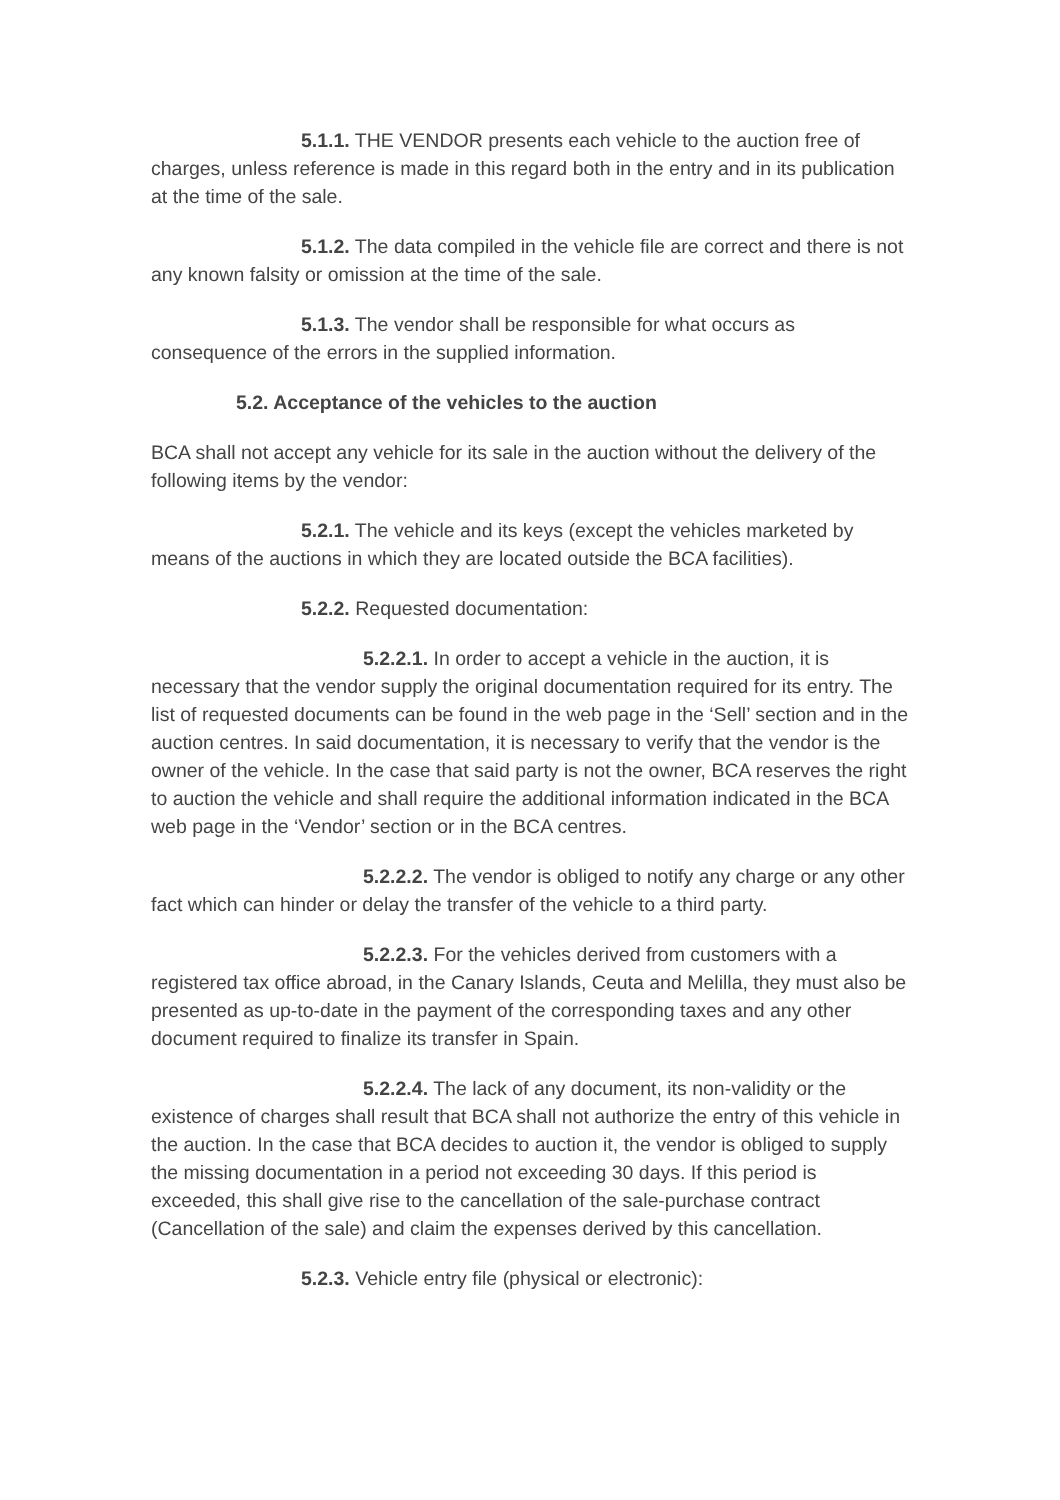5.1.1. THE VENDOR presents each vehicle to the auction free of charges, unless reference is made in this regard both in the entry and in its publication at the time of the sale.
5.1.2. The data compiled in the vehicle file are correct and there is not any known falsity or omission at the time of the sale.
5.1.3. The vendor shall be responsible for what occurs as consequence of the errors in the supplied information.
5.2. Acceptance of the vehicles to the auction
BCA shall not accept any vehicle for its sale in the auction without the delivery of the following items by the vendor:
5.2.1. The vehicle and its keys (except the vehicles marketed by means of the auctions in which they are located outside the BCA facilities).
5.2.2. Requested documentation:
5.2.2.1. In order to accept a vehicle in the auction, it is necessary that the vendor supply the original documentation required for its entry. The list of requested documents can be found in the web page in the ‘Sell’ section and in the auction centres. In said documentation, it is necessary to verify that the vendor is the owner of the vehicle. In the case that said party is not the owner, BCA reserves the right to auction the vehicle and shall require the additional information indicated in the BCA web page in the ‘Vendor’ section or in the BCA centres.
5.2.2.2. The vendor is obliged to notify any charge or any other fact which can hinder or delay the transfer of the vehicle to a third party.
5.2.2.3. For the vehicles derived from customers with a registered tax office abroad, in the Canary Islands, Ceuta and Melilla, they must also be presented as up-to-date in the payment of the corresponding taxes and any other document required to finalize its transfer in Spain.
5.2.2.4. The lack of any document, its non-validity or the existence of charges shall result that BCA shall not authorize the entry of this vehicle in the auction. In the case that BCA decides to auction it, the vendor is obliged to supply the missing documentation in a period not exceeding 30 days. If this period is exceeded, this shall give rise to the cancellation of the sale-purchase contract (Cancellation of the sale) and claim the expenses derived by this cancellation.
5.2.3. Vehicle entry file (physical or electronic):